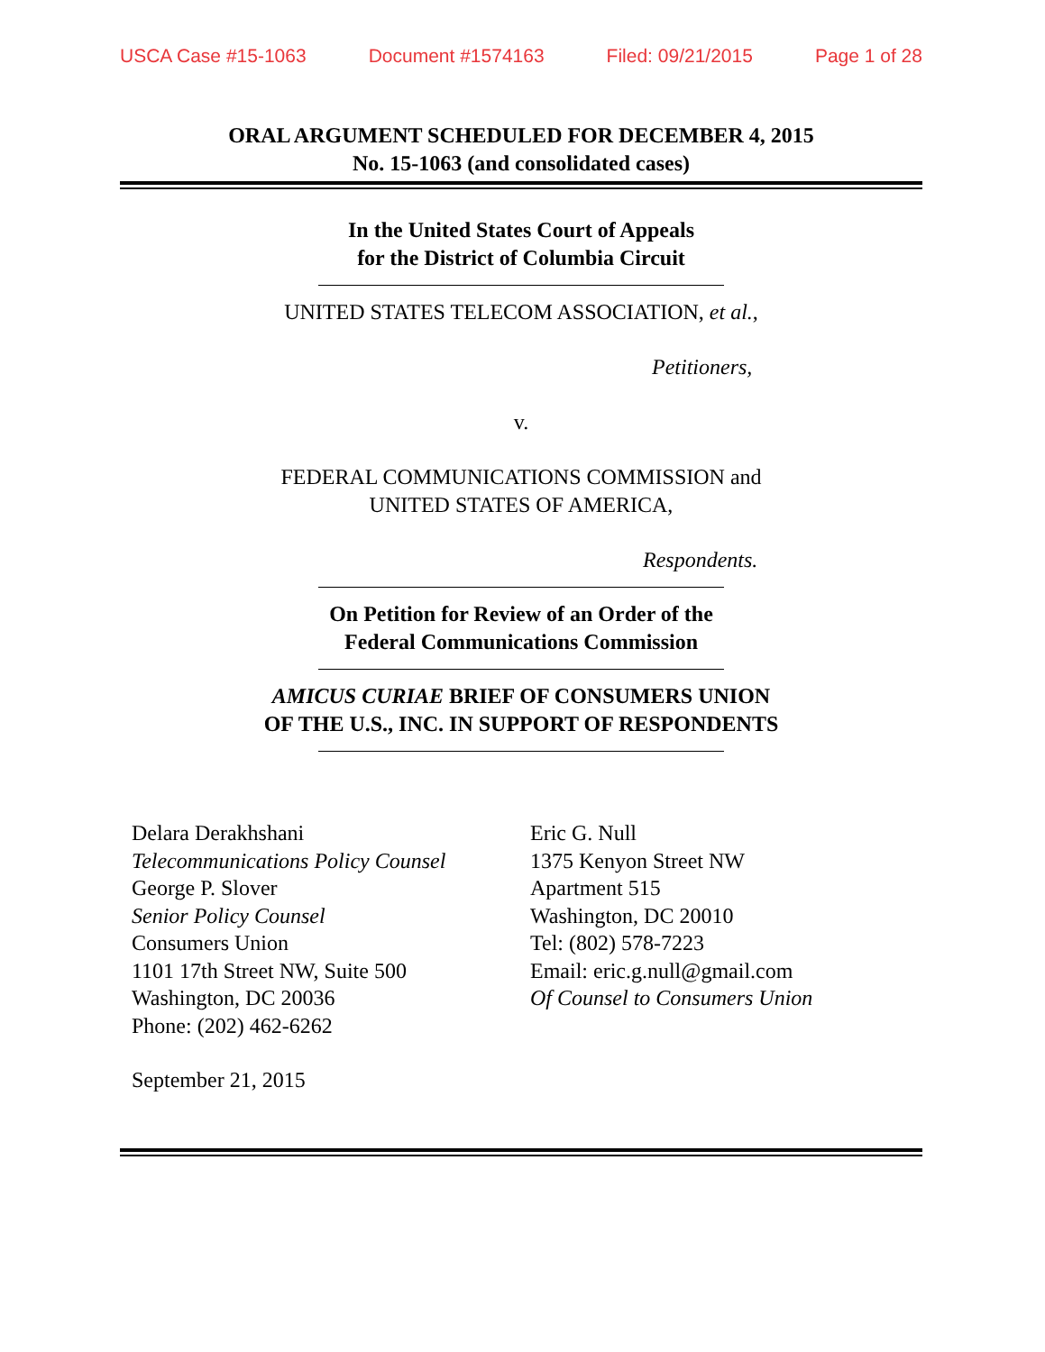USCA Case #15-1063 Document #1574163 Filed: 09/21/2015 Page 1 of 28
ORAL ARGUMENT SCHEDULED FOR DECEMBER 4, 2015
No. 15-1063 (and consolidated cases)
In the United States Court of Appeals
for the District of Columbia Circuit
UNITED STATES TELECOM ASSOCIATION, et al.,
Petitioners,
v.
FEDERAL COMMUNICATIONS COMMISSION and
UNITED STATES OF AMERICA,
Respondents.
On Petition for Review of an Order of the
Federal Communications Commission
AMICUS CURIAE BRIEF OF CONSUMERS UNION
OF THE U.S., INC. IN SUPPORT OF RESPONDENTS
Delara Derakhshani
Telecommunications Policy Counsel
George P. Slover
Senior Policy Counsel
Consumers Union
1101 17th Street NW, Suite 500
Washington, DC 20036
Phone: (202) 462-6262
September 21, 2015
Eric G. Null
1375 Kenyon Street NW
Apartment 515
Washington, DC 20010
Tel: (802) 578-7223
Email: eric.g.null@gmail.com
Of Counsel to Consumers Union